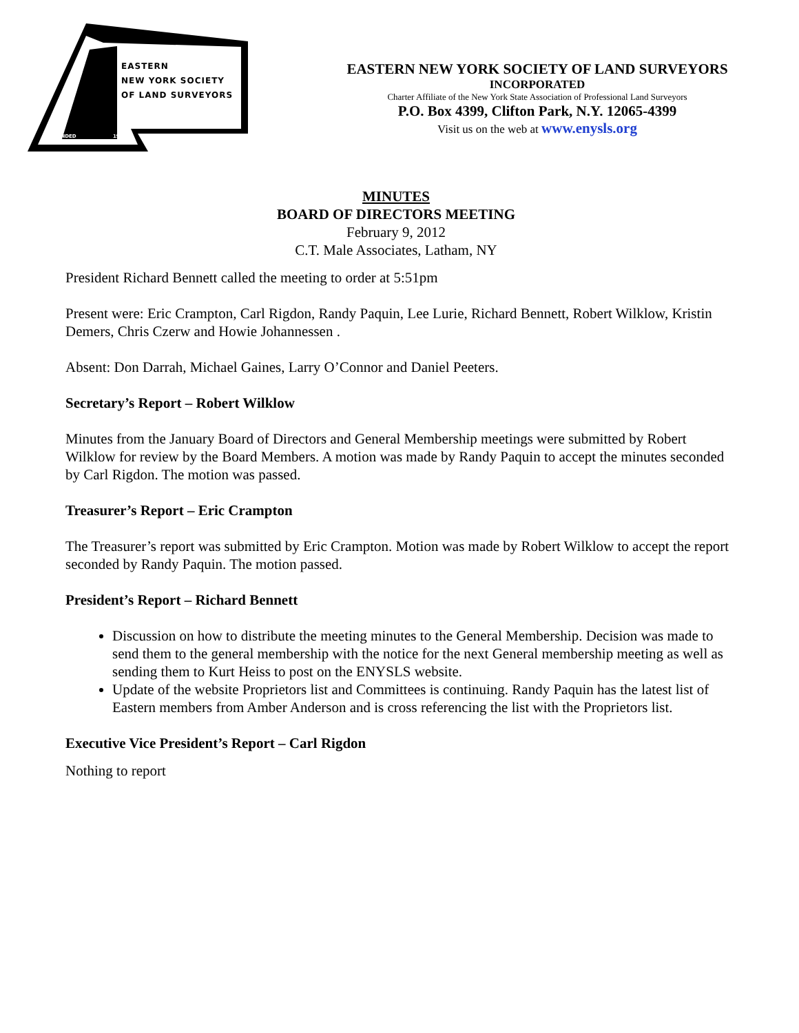EASTERN
NEW YORK SOCIETY
OF LAND SURVEYORS
FOUNDED 1962
EASTERN NEW YORK SOCIETY OF LAND SURVEYORS
INCORPORATED
Charter Affiliate of the New York State Association of Professional Land Surveyors
P.O. Box 4399, Clifton Park, N.Y. 12065-4399
Visit us on the web at www.enysls.org
MINUTES
BOARD OF DIRECTORS MEETING
February 9, 2012
C.T. Male Associates, Latham, NY
President Richard Bennett called the meeting to order at 5:51pm
Present were: Eric Crampton, Carl Rigdon, Randy Paquin, Lee Lurie, Richard Bennett, Robert Wilklow, Kristin Demers, Chris Czerw and Howie Johannessen .
Absent: Don Darrah, Michael Gaines, Larry O’Connor and Daniel Peeters.
Secretary’s Report – Robert Wilklow
Minutes from the January Board of Directors and General Membership meetings were submitted by Robert Wilklow for review by the Board Members. A motion was made by Randy Paquin to accept the minutes seconded by Carl Rigdon. The motion was passed.
Treasurer’s Report – Eric Crampton
The Treasurer’s report was submitted by Eric Crampton. Motion was made by Robert Wilklow to accept the report seconded by Randy Paquin. The motion passed.
President’s Report – Richard Bennett
Discussion on how to distribute the meeting minutes to the General Membership. Decision was made to send them to the general membership with the notice for the next General membership meeting as well as sending them to Kurt Heiss to post on the ENYSLS website.
Update of the website Proprietors list and Committees is continuing. Randy Paquin has the latest list of Eastern members from Amber Anderson and is cross referencing the list with the Proprietors list.
Executive Vice President’s Report – Carl Rigdon
Nothing to report